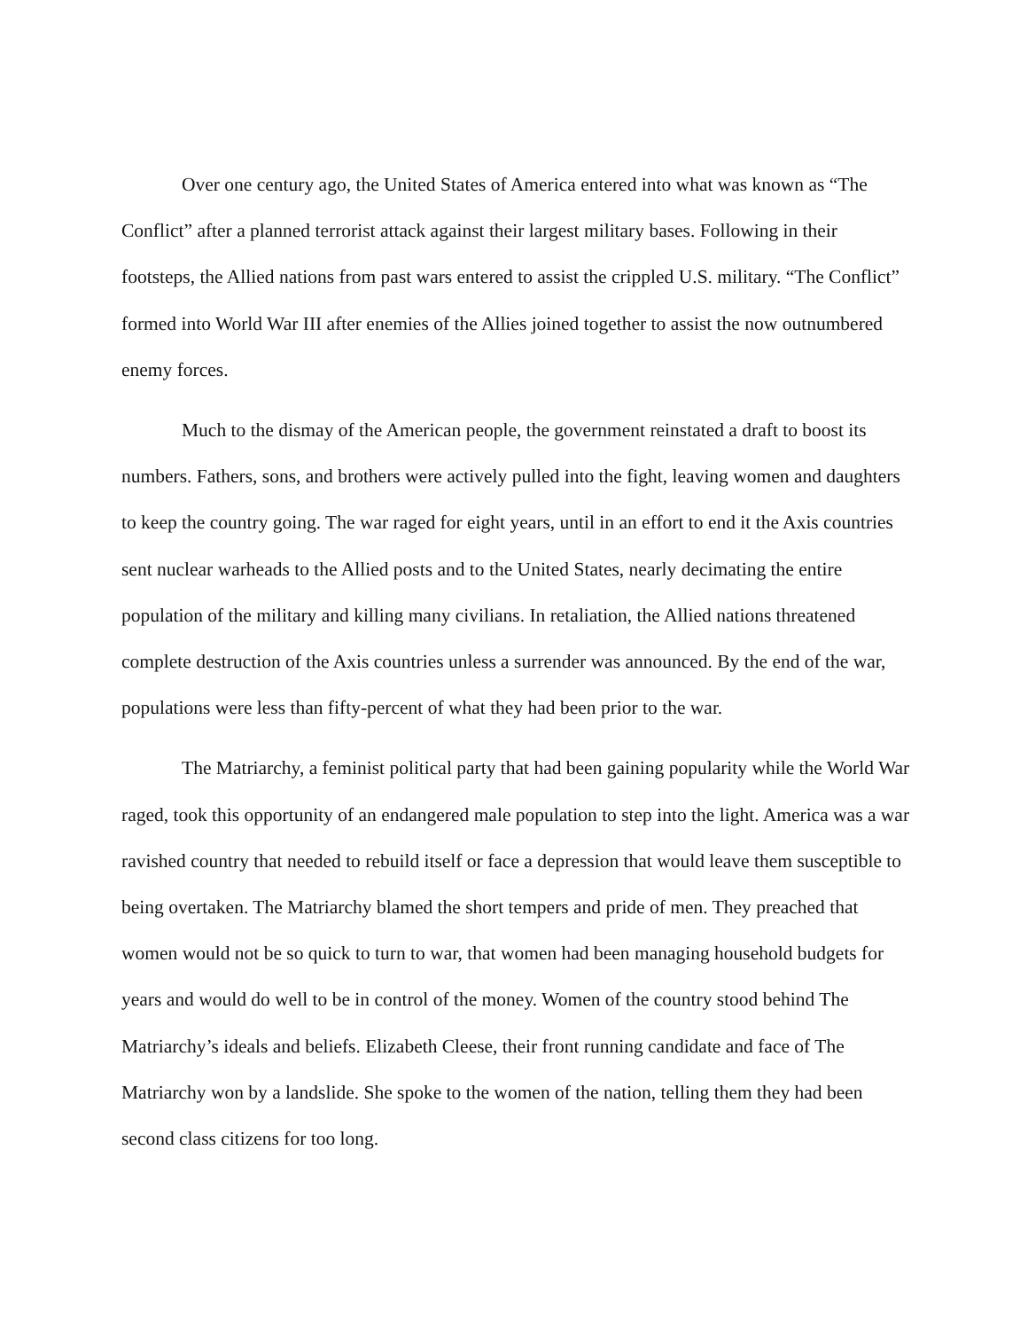Over one century ago, the United States of America entered into what was known as “The Conflict” after a planned terrorist attack against their largest military bases. Following in their footsteps, the Allied nations from past wars entered to assist the crippled U.S. military. “The Conflict” formed into World War III after enemies of the Allies joined together to assist the now outnumbered enemy forces.
Much to the dismay of the American people, the government reinstated a draft to boost its numbers. Fathers, sons, and brothers were actively pulled into the fight, leaving women and daughters to keep the country going. The war raged for eight years, until in an effort to end it the Axis countries sent nuclear warheads to the Allied posts and to the United States, nearly decimating the entire population of the military and killing many civilians. In retaliation, the Allied nations threatened complete destruction of the Axis countries unless a surrender was announced. By the end of the war, populations were less than fifty-percent of what they had been prior to the war.
The Matriarchy, a feminist political party that had been gaining popularity while the World War raged, took this opportunity of an endangered male population to step into the light. America was a war ravished country that needed to rebuild itself or face a depression that would leave them susceptible to being overtaken. The Matriarchy blamed the short tempers and pride of men. They preached that women would not be so quick to turn to war, that women had been managing household budgets for years and would do well to be in control of the money. Women of the country stood behind The Matriarchy’s ideals and beliefs. Elizabeth Cleese, their front running candidate and face of The Matriarchy won by a landslide. She spoke to the women of the nation, telling them they had been second class citizens for too long.